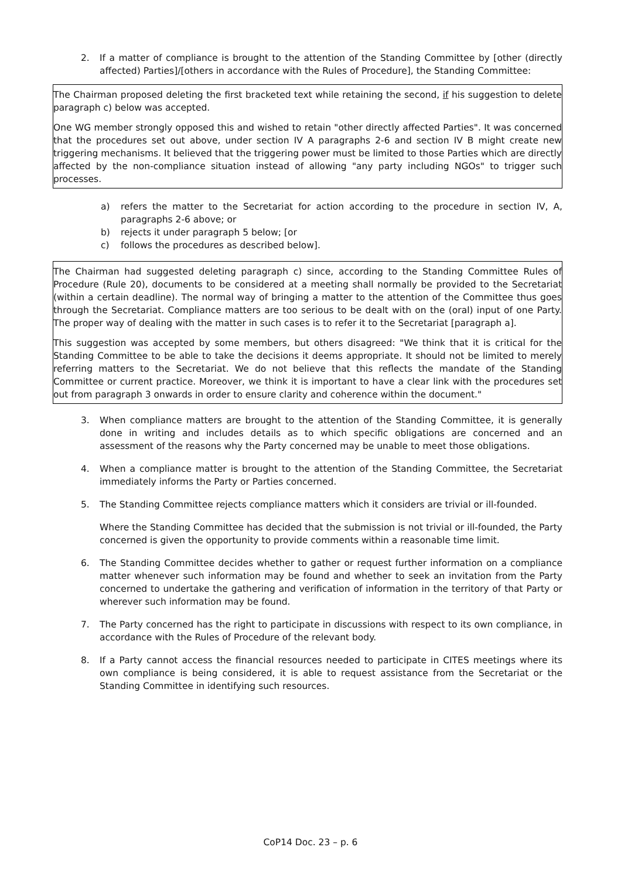2. If a matter of compliance is brought to the attention of the Standing Committee by [other (directly affected) Parties]/[others in accordance with the Rules of Procedure], the Standing Committee:
The Chairman proposed deleting the first bracketed text while retaining the second, if his suggestion to delete paragraph c) below was accepted.
One WG member strongly opposed this and wished to retain "other directly affected Parties". It was concerned that the procedures set out above, under section IV A paragraphs 2-6 and section IV B might create new triggering mechanisms. It believed that the triggering power must be limited to those Parties which are directly affected by the non-compliance situation instead of allowing "any party including NGOs" to trigger such processes.
a) refers the matter to the Secretariat for action according to the procedure in section IV, A, paragraphs 2-6 above; or
b) rejects it under paragraph 5 below; [or
c) follows the procedures as described below].
The Chairman had suggested deleting paragraph c) since, according to the Standing Committee Rules of Procedure (Rule 20), documents to be considered at a meeting shall normally be provided to the Secretariat (within a certain deadline). The normal way of bringing a matter to the attention of the Committee thus goes through the Secretariat. Compliance matters are too serious to be dealt with on the (oral) input of one Party. The proper way of dealing with the matter in such cases is to refer it to the Secretariat [paragraph a].
This suggestion was accepted by some members, but others disagreed: "We think that it is critical for the Standing Committee to be able to take the decisions it deems appropriate. It should not be limited to merely referring matters to the Secretariat. We do not believe that this reflects the mandate of the Standing Committee or current practice. Moreover, we think it is important to have a clear link with the procedures set out from paragraph 3 onwards in order to ensure clarity and coherence within the document."
3. When compliance matters are brought to the attention of the Standing Committee, it is generally done in writing and includes details as to which specific obligations are concerned and an assessment of the reasons why the Party concerned may be unable to meet those obligations.
4. When a compliance matter is brought to the attention of the Standing Committee, the Secretariat immediately informs the Party or Parties concerned.
5. The Standing Committee rejects compliance matters which it considers are trivial or ill-founded.
Where the Standing Committee has decided that the submission is not trivial or ill-founded, the Party concerned is given the opportunity to provide comments within a reasonable time limit.
6. The Standing Committee decides whether to gather or request further information on a compliance matter whenever such information may be found and whether to seek an invitation from the Party concerned to undertake the gathering and verification of information in the territory of that Party or wherever such information may be found.
7. The Party concerned has the right to participate in discussions with respect to its own compliance, in accordance with the Rules of Procedure of the relevant body.
8. If a Party cannot access the financial resources needed to participate in CITES meetings where its own compliance is being considered, it is able to request assistance from the Secretariat or the Standing Committee in identifying such resources.
CoP14 Doc. 23 – p. 6